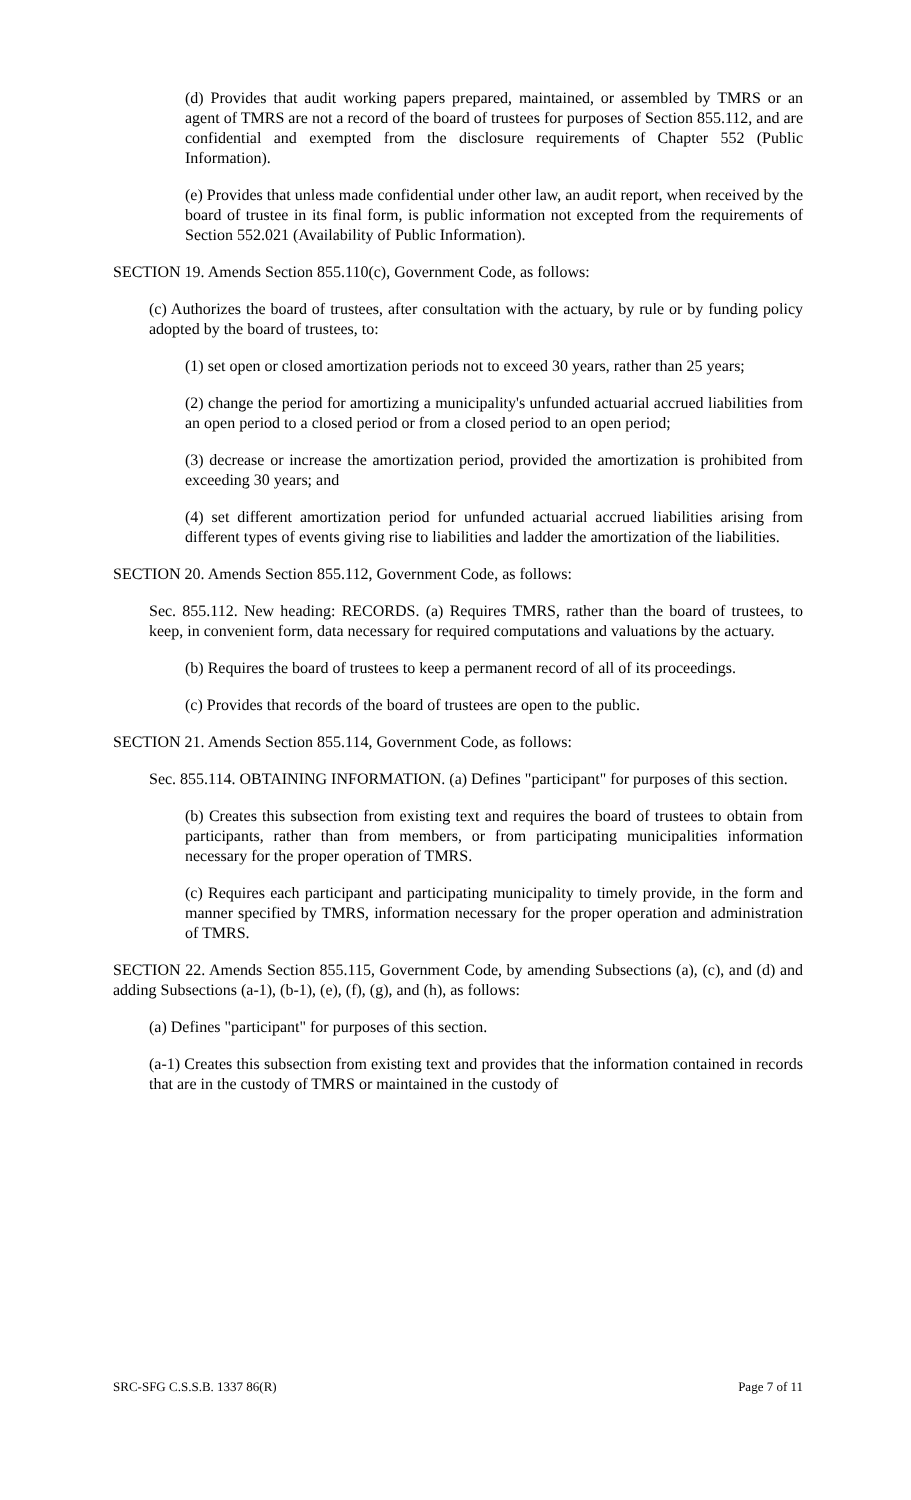(d) Provides that audit working papers prepared, maintained, or assembled by TMRS or an agent of TMRS are not a record of the board of trustees for purposes of Section 855.112, and are confidential and exempted from the disclosure requirements of Chapter 552 (Public Information).
(e) Provides that unless made confidential under other law, an audit report, when received by the board of trustee in its final form, is public information not excepted from the requirements of Section 552.021 (Availability of Public Information).
SECTION 19. Amends Section 855.110(c), Government Code, as follows:
(c) Authorizes the board of trustees, after consultation with the actuary, by rule or by funding policy adopted by the board of trustees, to:
(1) set open or closed amortization periods not to exceed 30 years, rather than 25 years;
(2) change the period for amortizing a municipality's unfunded actuarial accrued liabilities from an open period to a closed period or from a closed period to an open period;
(3) decrease or increase the amortization period, provided the amortization is prohibited from exceeding 30 years; and
(4) set different amortization period for unfunded actuarial accrued liabilities arising from different types of events giving rise to liabilities and ladder the amortization of the liabilities.
SECTION 20. Amends Section 855.112, Government Code, as follows:
Sec. 855.112. New heading: RECORDS. (a) Requires TMRS, rather than the board of trustees, to keep, in convenient form, data necessary for required computations and valuations by the actuary.
(b) Requires the board of trustees to keep a permanent record of all of its proceedings.
(c) Provides that records of the board of trustees are open to the public.
SECTION 21. Amends Section 855.114, Government Code, as follows:
Sec. 855.114. OBTAINING INFORMATION. (a) Defines "participant" for purposes of this section.
(b) Creates this subsection from existing text and requires the board of trustees to obtain from participants, rather than from members, or from participating municipalities information necessary for the proper operation of TMRS.
(c) Requires each participant and participating municipality to timely provide, in the form and manner specified by TMRS, information necessary for the proper operation and administration of TMRS.
SECTION 22. Amends Section 855.115, Government Code, by amending Subsections (a), (c), and (d) and adding Subsections (a-1), (b-1), (e), (f), (g), and (h), as follows:
(a) Defines "participant" for purposes of this section.
(a-1) Creates this subsection from existing text and provides that the information contained in records that are in the custody of TMRS or maintained in the custody of
SRC-SFG C.S.S.B. 1337 86(R) Page 7 of 11